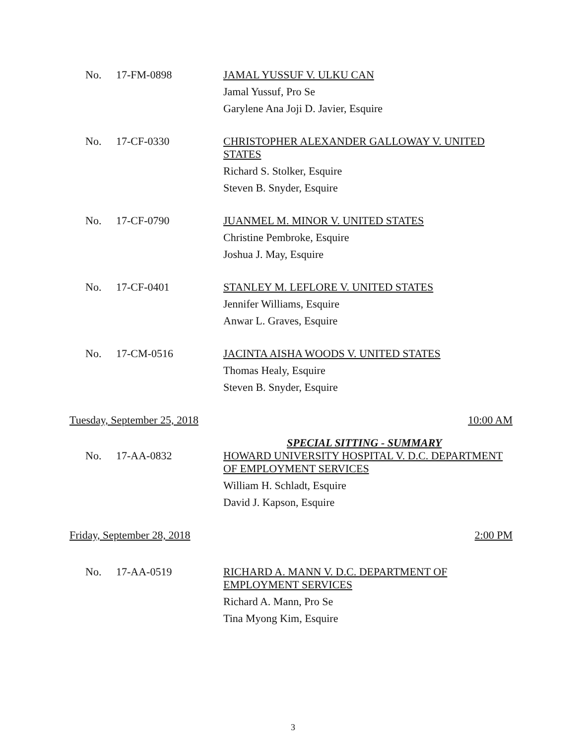No. 17-FM-0898
JAMAL YUSSUF V. ULKU CAN
Jamal Yussuf, Pro Se
Garylene Ana Joji D. Javier, Esquire
No. 17-CF-0330
CHRISTOPHER ALEXANDER GALLOWAY V. UNITED STATES
Richard S. Stolker, Esquire
Steven B. Snyder, Esquire
No. 17-CF-0790
JUANMEL M. MINOR V. UNITED STATES
Christine Pembroke, Esquire
Joshua J. May, Esquire
No. 17-CF-0401
STANLEY M. LEFLORE V. UNITED STATES
Jennifer Williams, Esquire
Anwar L. Graves, Esquire
No. 17-CM-0516
JACINTA AISHA WOODS V. UNITED STATES
Thomas Healy, Esquire
Steven B. Snyder, Esquire
Tuesday, September 25, 2018 10:00 AM
SPECIAL SITTING - SUMMARY
No. 17-AA-0832
HOWARD UNIVERSITY HOSPITAL V. D.C. DEPARTMENT OF EMPLOYMENT SERVICES
William H. Schladt, Esquire
David J. Kapson, Esquire
Friday, September 28, 2018 2:00 PM
No. 17-AA-0519
RICHARD A. MANN V. D.C. DEPARTMENT OF EMPLOYMENT SERVICES
Richard A. Mann, Pro Se
Tina Myong Kim, Esquire
3